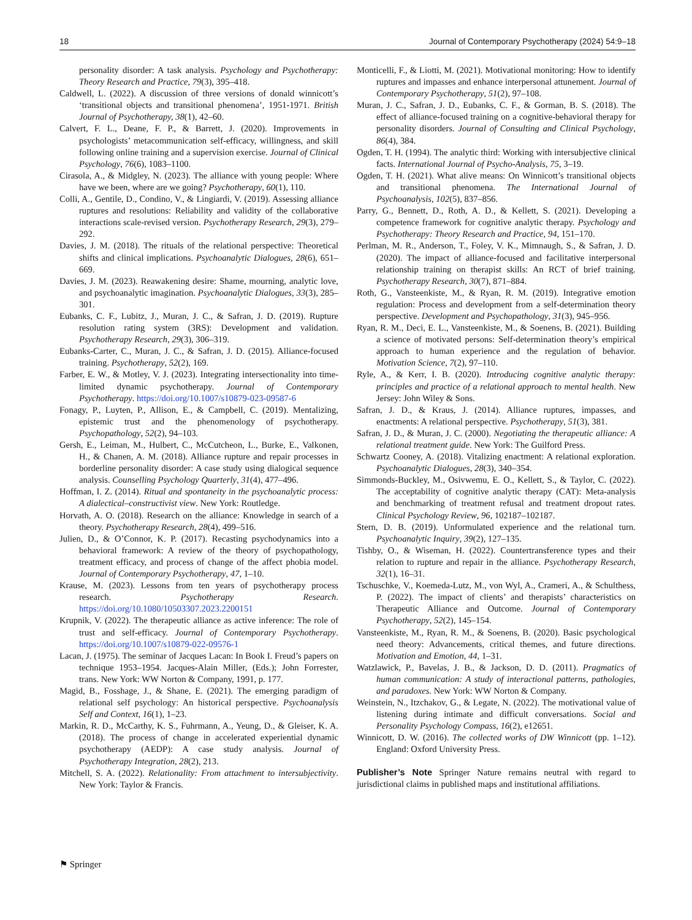18 Journal of Contemporary Psychotherapy (2024) 54:9–18
personality disorder: A task analysis. Psychology and Psychotherapy: Theory Research and Practice, 79(3), 395–418.
Caldwell, L. (2022). A discussion of three versions of donald winnicott’s ‘transitional objects and transitional phenomena’, 1951-1971. British Journal of Psychotherapy, 38(1), 42–60.
Calvert, F. L., Deane, F. P., & Barrett, J. (2020). Improvements in psychologists’ metacommunication self-efficacy, willingness, and skill following online training and a supervision exercise. Journal of Clinical Psychology, 76(6), 1083–1100.
Cirasola, A., & Midgley, N. (2023). The alliance with young people: Where have we been, where are we going? Psychotherapy, 60(1), 110.
Colli, A., Gentile, D., Condino, V., & Lingiardi, V. (2019). Assessing alliance ruptures and resolutions: Reliability and validity of the collaborative interactions scale-revised version. Psychotherapy Research, 29(3), 279–292.
Davies, J. M. (2018). The rituals of the relational perspective: Theoretical shifts and clinical implications. Psychoanalytic Dialogues, 28(6), 651–669.
Davies, J. M. (2023). Reawakening desire: Shame, mourning, analytic love, and psychoanalytic imagination. Psychoanalytic Dialogues, 33(3), 285–301.
Eubanks, C. F., Lubitz, J., Muran, J. C., & Safran, J. D. (2019). Rupture resolution rating system (3RS): Development and validation. Psychotherapy Research, 29(3), 306–319.
Eubanks-Carter, C., Muran, J. C., & Safran, J. D. (2015). Alliance-focused training. Psychotherapy, 52(2), 169.
Farber, E. W., & Motley, V. J. (2023). Integrating intersectionality into time-limited dynamic psychotherapy. Journal of Contemporary Psychotherapy. https://doi.org/10.1007/s10879-023-09587-6
Fonagy, P., Luyten, P., Allison, E., & Campbell, C. (2019). Mentalizing, epistemic trust and the phenomenology of psychotherapy. Psychopathology, 52(2), 94–103.
Gersh, E., Leiman, M., Hulbert, C., McCutcheon, L., Burke, E., Valkonen, H., & Chanen, A. M. (2018). Alliance rupture and repair processes in borderline personality disorder: A case study using dialogical sequence analysis. Counselling Psychology Quarterly, 31(4), 477–496.
Hoffman, I. Z. (2014). Ritual and spontaneity in the psychoanalytic process: A dialectical–constructivist view. New York: Routledge.
Horvath, A. O. (2018). Research on the alliance: Knowledge in search of a theory. Psychotherapy Research, 28(4), 499–516.
Julien, D., & O’Connor, K. P. (2017). Recasting psychodynamics into a behavioral framework: A review of the theory of psychopathology, treatment efficacy, and process of change of the affect phobia model. Journal of Contemporary Psychotherapy, 47, 1–10.
Krause, M. (2023). Lessons from ten years of psychotherapy process research. Psychotherapy Research. https://doi.org/10.1080/10503307.2023.2200151
Krupnik, V. (2022). The therapeutic alliance as active inference: The role of trust and self-efficacy. Journal of Contemporary Psychotherapy. https://doi.org/10.1007/s10879-022-09576-1
Lacan, J. (1975). The seminar of Jacques Lacan: In Book I. Freud’s papers on technique 1953–1954. Jacques-Alain Miller, (Eds.); John Forrester, trans. New York: WW Norton & Company, 1991, p. 177.
Magid, B., Fosshage, J., & Shane, E. (2021). The emerging paradigm of relational self psychology: An historical perspective. Psychoanalysis Self and Context, 16(1), 1–23.
Markin, R. D., McCarthy, K. S., Fuhrmann, A., Yeung, D., & Gleiser, K. A. (2018). The process of change in accelerated experiential dynamic psychotherapy (AEDP): A case study analysis. Journal of Psychotherapy Integration, 28(2), 213.
Mitchell, S. A. (2022). Relationality: From attachment to intersubjectivity. New York: Taylor & Francis.
Monticelli, F., & Liotti, M. (2021). Motivational monitoring: How to identify ruptures and impasses and enhance interpersonal attunement. Journal of Contemporary Psychotherapy, 51(2), 97–108.
Muran, J. C., Safran, J. D., Eubanks, C. F., & Gorman, B. S. (2018). The effect of alliance-focused training on a cognitive-behavioral therapy for personality disorders. Journal of Consulting and Clinical Psychology, 86(4), 384.
Ogden, T. H. (1994). The analytic third: Working with intersubjective clinical facts. International Journal of Psycho-Analysis, 75, 3–19.
Ogden, T. H. (2021). What alive means: On Winnicott’s transitional objects and transitional phenomena. The International Journal of Psychoanalysis, 102(5), 837–856.
Parry, G., Bennett, D., Roth, A. D., & Kellett, S. (2021). Developing a competence framework for cognitive analytic therapy. Psychology and Psychotherapy: Theory Research and Practice, 94, 151–170.
Perlman, M. R., Anderson, T., Foley, V. K., Mimnaugh, S., & Safran, J. D. (2020). The impact of alliance-focused and facilitative interpersonal relationship training on therapist skills: An RCT of brief training. Psychotherapy Research, 30(7), 871–884.
Roth, G., Vansteenkiste, M., & Ryan, R. M. (2019). Integrative emotion regulation: Process and development from a self-determination theory perspective. Development and Psychopathology, 31(3), 945–956.
Ryan, R. M., Deci, E. L., Vansteenkiste, M., & Soenens, B. (2021). Building a science of motivated persons: Self-determination theory’s empirical approach to human experience and the regulation of behavior. Motivation Science, 7(2), 97–110.
Ryle, A., & Kerr, I. B. (2020). Introducing cognitive analytic therapy: principles and practice of a relational approach to mental health. New Jersey: John Wiley & Sons.
Safran, J. D., & Kraus, J. (2014). Alliance ruptures, impasses, and enactments: A relational perspective. Psychotherapy, 51(3), 381.
Safran, J. D., & Muran, J. C. (2000). Negotiating the therapeutic alliance: A relational treatment guide. New York: The Guilford Press.
Schwartz Cooney, A. (2018). Vitalizing enactment: A relational exploration. Psychoanalytic Dialogues, 28(3), 340–354.
Simmonds-Buckley, M., Osivwemu, E. O., Kellett, S., & Taylor, C. (2022). The acceptability of cognitive analytic therapy (CAT): Meta-analysis and benchmarking of treatment refusal and treatment dropout rates. Clinical Psychology Review, 96, 102187–102187.
Stern, D. B. (2019). Unformulated experience and the relational turn. Psychoanalytic Inquiry, 39(2), 127–135.
Tishby, O., & Wiseman, H. (2022). Countertransference types and their relation to rupture and repair in the alliance. Psychotherapy Research, 32(1), 16–31.
Tschuschke, V., Koemeda-Lutz, M., von Wyl, A., Crameri, A., & Schulthess, P. (2022). The impact of clients’ and therapists’ characteristics on Therapeutic Alliance and Outcome. Journal of Contemporary Psychotherapy, 52(2), 145–154.
Vansteenkiste, M., Ryan, R. M., & Soenens, B. (2020). Basic psychological need theory: Advancements, critical themes, and future directions. Motivation and Emotion, 44, 1–31.
Watzlawick, P., Bavelas, J. B., & Jackson, D. D. (2011). Pragmatics of human communication: A study of interactional patterns, pathologies, and paradoxes. New York: WW Norton & Company.
Weinstein, N., Itzchakov, G., & Legate, N. (2022). The motivational value of listening during intimate and difficult conversations. Social and Personality Psychology Compass, 16(2), e12651.
Winnicott, D. W. (2016). The collected works of DW Winnicott (pp. 1–12). England: Oxford University Press.
Publisher’s Note Springer Nature remains neutral with regard to jurisdictional claims in published maps and institutional affiliations.
⚑ Springer